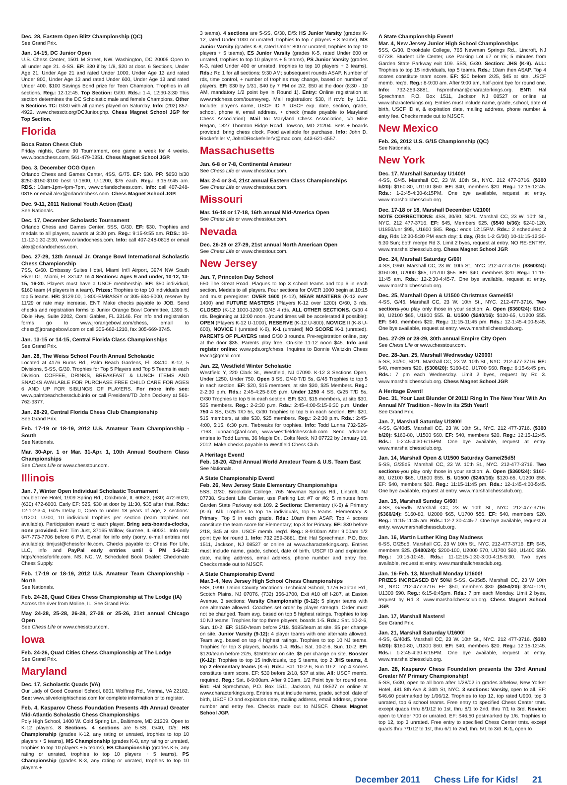Dec. 28, Eastern Open Blitz Championship (QC)
See Grand Prix.
Jan. 14-15, DC Junior Open
U.S. Chess Center, 1501 M Street, NW. Washington, DC 20005 Open to all under age 21. 4-SS. EF: $30 if by 1/8, $20 at door. 6 Sections, Under Age 21, Under Age 21 and rated Under 1000, Under Age 13 and rated Under 800, Under Age 13 and rated Under 600, Under Age 13 and rated Under 400. $100 Savings Bond prize for Teen Champion. Trophies in all sections. Reg.: 12-12:45. Top Section: G/90. Rds.: 1-4, 12:30-3:30 This section determines the DC Scholastic male and female Champions. Other 5 Sections TC: G/30 with all games played on Saturday. Info: (202) 857-4922. www.chessctr.org/DCJunior.php. Chess Magnet School JGP for Top Section.
Florida
Boca Raton Chess Club
Friday nights, Game 90 Tournament, one game a week for 4 weeks. www.bocachess.com, 561-479-0351. Chess Magnet School JGP.
Dec. 3, December OCG Open
Orlando Chess and Games Center, 4SS, G/75. EF: $30. PF: $650 b/30 $250-$150-$100 best U-1600, U-1200, $75 each. Reg.: 9:15-9:45 am. RDS.: 10am-1pm-4pm-7pm, www.orlandochess.com. Info: call 407-248-0818 or email alex@orlandochess.com. Chess Magnet School JGP.
Dec. 9-11, 2011 National Youth Action (East)
See Nationals.
Dec. 17, December Scholastic Tournament
Orlando Chess and Games Center, 5SS, G/30. EF: $30. Trophies and medals to all players, awards at 3:30 pm. Reg.: 9:15-9:55 am. RDS.: 10-11-12-1:30-2:30, www.orlandochess.com. Info: call 407-248-0818 or email alex@orlandochess.com.
Dec. 27-29, 13th Annual Jr. Orange Bowl International Scholastic Chess Championship
7SS, G/60. Embassy Suites Hotel, Miami Int'l Airport, 3974 NW South River Dr., Miami, FL 33142. In 4 Sections: Ages 9 and under, 10-12, 13-15, 16-20. Players must have a USCF membership. EF: $50 individual, $160 team (4 players in a team). Prizes: Trophies to top 10 individuals and top 5 teams. HR: $129.00, 1-800-EMBASSY or 305-634-5000, reserve by 11/29 or rate may increase. ENT: Make checks payable to JOB. Send checks and registration forms to Junior Orange Bowl Committee, 1390 S. Dixie Hwy, Suite 2202, Coral Gables, FL 33146. For info and registration forms go to www.jrorangebowl.com/chess, email to chess@jrorangebowl.com or call 305-662-1210, fax 305-669-8745.
Jan. 13-15 or 14-15, Central Florida Class Championships
See Grand Prix.
Jan. 28, The Weiss School Fourth Annual Scholastic
Located at 4176 Burns Rd., Palm Beach Gardens, Fl. 33410. K-12, 5 Divisions, 5-SS, G/30. Trophies for Top 5 Players and Top 5 Teams in each Division. COFFEE, DRINKS, BREAKFAST & LUNCH ITEMS AND SNACKS AVAILABLE FOR PURCHASE FREE CHILD CARE FOR AGES 6 AND UP FOR SIBLINGS OF PLAYERS. For more info see: www.palmbeachchessclub.info or call President/TD John Dockery at 561-762-3377.
Jan. 28-29, Central Florida Chess Club Championship
See Grand Prix.
Feb. 17-19 or 18-19, 2012 U.S. Amateur Team Championship - South
See Nationals.
Mar. 30-Apr. 1 or Mar. 31-Apr. 1, 10th Annual Southern Class Championships
See Chess Life or www.chesstour.com.
Illinois
Jan. 7, Winter Open Individual Scholastic Tournament
DoubleTree Hotel, 1909 Spring Rd., Oakbrook, IL 60523, (630) 472-6020, (630) 472-6000. Early EF: $25, $30 at door by 11:30, $35 after that. Rds.: 12-1-2-3-4, G/25 Delay 0, Open to under 18 years of age, 2 sections: U1200, U700, 10 individual trophies per section (team trophies not available). Participation award to each player. Bring sets-boards-clocks, none provided. Ent: Tim Just, 37165 Willow, Gurnee, IL 60031. Info only 847-773-7706 before 6 PM. E-mail for info only (sorry, e-mail entries not available): timjust@chessforlife.com. Checks payable to: Chess For Life, LLC, info and PayPal early entries until 6 PM 1-6-12: http://chessforlife.com. NS, NC, W. Scheduled Book Dealer: Checkmate Chess Supply.
Feb. 17-19 or 18-19, 2012 U.S. Amateur Team Championship - North
See Nationals.
Feb. 24-26, Quad Cities Chess Championship at The Lodge (IA)
Across the river from Moline, IL. See Grand Prix.
May 24-28, 25-28, 26-28, 27-28 or 25-26, 21st annual Chicago Open
See Chess Life or www.chesstour.com.
Iowa
Feb. 24-26, Quad Cities Chess Championship at The Lodge
See Grand Prix.
Maryland
Dec. 17, Scholastic Quads (VA)
Our Lady of Good Counsel School, 8601 Wolftrap Rd., Vienna, VA 22182. See: www.silverknightschess.com for complete information or to register.
Feb. 4, Kasparov Chess Foundation Presents 4th Annual Greater Mid-Atlantic Scholastic Chess Championships
Poly High School, 1400 W. Cold Spring Ln., Baltimore, MD 21209. Open to K-12 players. 8 Sections. 4 sections are 5-SS, G/40, D/5: HS Championship (grades K-12, any rating or unrated, trophies to top 10 players + 5 teams), MS Championship (grades K-8, any rating or unrated, trophies to top 10 players + 5 teams), ES Championship (grades K-5, any rating or unrated, trophies to top 10 players + 5 teams), PS Championship (grades K-3, any rating or unrated, trophies to top 10 players +
3 teams). 4 sections are 5-SS, G/30, D/5: HS Junior Varsity (grades K-12, rated Under 1000 or unrated, trophies to top 7 players + 3 teams), MS Junior Varsity (grades K-8, rated Under 800 or unrated, trophies to top 10 players + 5 teams), ES Junior Varsity (grades K-5, rated Under 600 or unrated, trophies to top 10 players + 5 teams), PS Junior Varsity (grades K-3, rated Under 400 or unrated, trophies to top 10 players + 3 teams). Rds.: Rd 1 for all sections: 9:30 AM; subsequent rounds ASAP. Number of rds, time control, + number of trophies may change, based on number of players. EF: $30 by 1/31, $40 by 7 PM on 2/2, $50 at the door (8:30 - 10 AM, mandatory 1/2 point bye in Round 1). Entry: Online registration at www.mdchess.com/tourneyreg. Mail registration: $30, if rcv'd by 1/31. Include: player's name, USCF ID #, USCF exp. date, section, grade, school, phone #, email address, + check (made payable to Maryland Chess Association). Mail to: Maryland Chess Association, c/o Mike Regan, 1827 Thornton Ridge Road, Towson, MD 21204. Sets + boards provided; bring chess clock. Food available for purchase. Info: John D. Rockefeller V, JohnDRockefellerV@mac.com, 443-621-4557.
Massachusetts
Jan. 6-8 or 7-8, Continental Amateur
See Chess Life or www.chesstour.com.
Mar. 2-4 or 3-4, 21st annual Eastern Class Championships
See Chess Life or www.chesstour.com.
Missouri
Mar. 16-18 or 17-18, 16th annual Mid-America Open
See Chess Life or www.chesstour.com.
Nevada
Dec. 26-29 or 27-29, 21st annual North American Open
See Chess Life or www.chesstour.com.
New Jersey
Jan. 7, Princeton Day School
650 The Great Road. Plaques to top 3 school teams and top 6 in each section. Medals to all players. Four sections for OVER 1000 begin at 10:15 and must preregister: OVER 1600 (K-12), NEAR MASTERS (K-12 over 1400) and FUTURE MASTERS (Players K-12 over 1200) G/60, 3 rds. CLOSED (K-12 1000-1200) G/45 4 rds. ALL OTHER SECTIONS. G/30 4 rds. Beginning at 12:00 noon. (round times will be accelerated if possible): OPEN (Players K-12 U-1000), RESERVE (K-12 U-800), NOVICE II (K-8 U-600), NOVICE I (unrated K-6), K-1 (unrated) NO SCORE K-1 (unrated). PARENTS OF PLAYERS rated G/30 3 rounds. Pre-registration online, pay at the door $35. Parents play free. On-site 11-12 noon $45. Info and register online: www.pds.org/chess. Inquires to Bonnie Waitzkin Chess teach@gmail.com.
Jan. 22, Westfield Winter Scholastic
Westfield Y, 220 Clark St., Westfield, NJ 07090. K-12 3 Sections Open, Under 1250, Under 750. Open 3 SS, G/40 T/D 5s, G/45 Trophies to top 5 in each section. EF: $20, $15 members, at site $30, $25 Members. Reg.: 2-2:30 p.m. Rds.: 2:45-4:25-6:05 p.m. Under 1250 4 SS, G/25 T/D 5s, G/30 Trophies to top 5 in each section. EF: $20, $15 members, at site $30, $25 members. Reg.: 2-2:30 p.m. Rds.: 2:45-4:00-5:15-6:30 p.m. Under 750 4 SS, G/25 T/D 5s, G/30 Trophies to top 5 in each section. EF: $20, $15 members, at site $30, $25 members. Reg.: 2-2:30 p.m. Rds.: 2:45-4:00, 5:15, 6:30 p.m. Tiebreaks for trophies. Info: Todd Lunna 732-526-7163, lunnaco@aol.com, www.westfieldchessclub.com. Send advance entries to Todd Lunna, 36 Maple Dr., Colts Neck, NJ 07722 by January 18, 2012. Make checks payable to Westfield Chess Club.
A Heritage Event!
Feb. 18-20, 42nd Annual World Amateur Team & U.S. Team East
See Nationals.
A State Championship Event!
Feb. 26, New Jersey State Elementary Championships
5SS, G/30. Brookdale College, 765 Newman Springs Rd., Lincroft, NJ 07738. Student Life Center, use Parking Lot #7 or #6; 5 minutes from Garden State Parkway exit 109. 2 Sections: Elementary (K-6) & Primary (K-3). All: Trophies to top 15 individuals, top 5 teams. Elementary & Primary: Top 5 in each grade. Rds.: 10am then ASAP. Top 4 scores constitute the team score for Elementary; top 3 for Primary. EF: $30 before 2/18, $45 at site. USCF memb. req'd. Reg.: 8-9:00am After 9:00am 1/2 point bye for round 1. Info: 732 259-3881, Ent: Hal Sprechman, P.O. Box 1511, Jackson, NJ 08527 or online at www.characterkings.org. Entries must include name, grade, school, date of birth, USCF ID and expiration date, mailing address, email address, phone number and entry fee. Checks made out to NJSCF.
A State Championship Event!
Mar.3-4, New Jersey High School Chess Championships
5SS, G/90. Union County Vocational-Technical School, 1776 Raritan Rd., Scotch Plains, NJ 07076, (732) 356-1700, Exit #10 off I-287, at Easton Avenue. 3 sections: Varsity Championship (9-12): 5 player teams with one alternate allowed. Coaches set order by player strength. Order must not be changed. Team avg. based on top 5 highest ratings. Trophies to top 10 NJ teams. Trophies for top three players, boards 1-5. Rds.: Sat. 10-2-6, Sun. 10-2. EF: $150-/team before 2/18. $185/team at site. $5 per change on site. Junior Varsity (9-12): 4 player teams with one alternate allowed. Team avg. based on top 4 highest ratings. Trophies to top 10 NJ teams. Trophies for top 3 players, boards 1-4. Rds.: Sat. 10-2-6, Sun. 10-2. EF: $120/team before 2/25, $150/team on site. $5 per change on site. Booster (K-12): Trophies to top 15 individuals, top 5 teams, top 2 JHS teams, & top 2 elementary teams (K-6). Rds.: Sat. 10-2-6, Sun 10-2. Top 4 scores constitute team score. EF: $30 before 2/18, $37 at site. All: USCF memb. required. Reg.: Sat. 8-9:00am. After 9:00am, 1/2 Point bye for round one. Ent: Hal Sprechman, P.O. Box 1511, Jackson, NJ 08527 or online at www.characterkings.org. Entries must include name, grade, school, date of birth, USCF ID and expiration date, mailing address, email address, phone number and entry fee. Checks made out to NJSCF. Chess Magnet School JGP.
A State Championship Event!
Mar. 4, New Jersey Junior High School Championships
5SS, G/30. Brookdale College, 765 Newman Springs Rd., Lincroft, NJ 07738. Student Life Center, use Parking Lot #7 or #6; 5 minutes from Garden State Parkway exit 109. 5SS, G/30. Section: JHS (K-9). ALL: Trophies to top 15 individuals, top 5 teams. Rds.: 10am then ASAP. Top 4 scores constitute team score. EF: $30 before 2/25, $45 at site. USCF memb. req'd. Reg.: 8-9:00 am. After 9:00 am, half-point bye for round one. Info: 732-259-3881, hsprechman@characterkings.org. ENT: Hal Sprechman, P.O. Box 1511, Jackson NJ 08527 or online at www.characterkings.org. Entries must include name, grade, school, date of birth, USCF ID #, & expiration date, mailing address, phone number & entry fee. Checks made out to NJSCF.
New Mexico
Feb. 26, 2012 U.S. G/15 Championship (QC)
See Nationals.
New York
Dec. 17, Marshall Saturday U1400!
4-SS, G/45. Marshall CC, 23 W. 10th St., NYC. 212 477-3716. ($300 b/20): $160-80, U1100 $60. EF: $40, members $20. Reg.: 12:15-12:45. Rds.: 1-2:45-4:30-6:15PM. One bye available, request at entry. www.marshallchessclub.org.
Dec. 17-18 or 18, Marshall December U2100!
NOTE CORRECTIONS: 4SS, 30/90, SD/1. Marshall CC, 23 W. 10th St., NYC. 212 477-3716. EF: $45, Members $25. ($540 b/36): $240-120, U1850/unr $95, U1600 $85. Reg.: ends 12:15PM. Rds.: 2 schedules: 2 day, Rds 12:30-5:30 PM each day; 1 day, (Rds 1-2 G/30) 10-11:15-12:30-5:30 Sun; both merge Rd 3. Limit 2 byes, request at entry. NO RE-ENTRY. www.marshallchessclub.org. Chess Magnet School JGP.
Dec. 24, Marshall Saturday G/60!
4-SS, G/60. Marshall CC, 23 W. 10th St., NYC. 212-477-3716. ($360/24): $160-80, U2000 $65, U1700 $55. EF: $40, members $20. Reg.: 11:15-11:45 am. Rds.: 12-2:30-4:45-7. One bye available, request at entry. www.marshallchessclub.org.
Dec. 25, Marshall Open & U1500 Christmas Game/45!
4-SS, G/45. Marshall CC, 23 W. 10th St., NYC. 212-477-3716. Two sections-you play only those in your section: A. Open ($360/24): $160-80, U2100 $65, U1800 $55. B. U1500 ($240/16): $120-65, U1200 $55. EF: $40, members $20. Reg.: 11:15-11:45 pm. Rds.: 12-1:45-4:00-5:45. One bye available, request at entry. www.marshallchessclub.org.
Dec. 27-29 or 28-29, 30th annual Empire City Open
See Chess Life or www.chesstour.com.
Dec. 28-Jan. 25, Marshall Wednesday U2000!
5-SS, 30/90, SD/1. Marshall CC, 23 W. 10th St., NYC. 212-477-3716. EF: $40, members $20. ($300/20): $160-80, U1700 $60. Reg.: 6:15-6:45 pm. Rds.: 7 pm each Wednesday. Limit 2 byes, request by Rd 3. www.marshallchessclub.org. Chess Magnet School JGP.
A Heritage Event!
Dec. 31, Your Last Blunder Of 2011! Ring In The New Year With An Annual NY Tradition - Now In its 25th Year!!
See Grand Prix.
Jan. 7, Marshall Saturday U1800!
4-SS, G/40d5. Marshall CC, 23 W. 10th St., NYC. 212 477-3716. ($300 b/20): $160-80, U1500 $60. EF: $40, members $20. Reg.: 12:15-12:45. Rds.: 1-2:45-4:30-6:15PM. One bye available, request at entry. www.marshallchessclub.org.
Jan. 14, Marshall Open & U1500 Saturday Game/25d5!
5-SS, G/25d5. Marshall CC, 23 W. 10th St., NYC. 212-477-3716. Two sections-you play only those in your section: A. Open ($360/24): $160-80, U2100 $65, U1800 $55. B. U1500 ($240/16): $120-65, U1200 $55. EF: $40, members $20. Reg.: 11:15-11:45 pm. Rds.: 12-1:45-4:00-5:45. One bye available, request at entry. www.marshallchessclub.org.
Jan. 15, Marshall Sunday G/60!
4-SS, G/55d5. Marshall CC, 23 W 10th St., NYC. 212-477-3716. ($360/24): $160-80, U2000 $65, U1700 $55. EF: $40, members $20. Reg.: 11:15-11:45 am. Rds.: 12-2:30-4:45-7. One bye available, request at entry. www.marshallchessclub.org.
Jan. 16, Martin Luther King Day Madness
6-SS, G/25d5. Marshall CC, 23 W 10th St., NYC. 212-477-3716. EF: $45, members $25. ($480/24): $200-100, U2000 $70, U1700 $60, U1400 $50. Reg.: 10:15-10:45. Rds.: 11-12:15-1:30-3:00-4:15-5:30. Two byes available, request at entry. www.marshallchessclub.org.
Jan. 16-Feb. 13, Marshall Monday U1600!
PRIZES INCREASED BY 50%! 5-SS, G/85d5. Marshall CC, 23 W 10th St., NYC. 212-477-3716. EF: $50, members $30. ($450/20): $240-120, U1300 $90. Reg.: 6:15-6:45pm. Rds.: 7 pm each Monday. Limit 2 byes, request by Rd 3. www.marshallchessclub.org. Chess Magnet School JGP.
Jan. 17, Marshall Masters!
See Grand Prix.
Jan. 21, Marshall Saturday U1600!
4-SS, G/40d5. Marshall CC, 23 W. 10th St., NYC. 212 477-3716. ($300 b/20): $160-80, U1300 $60. EF: $40, members $20. Reg.: 12:15-12:45. Rds.: 1-2:45-4:30-6:15PM. One bye available, request at entry. www.marshallchessclub.org.
Jan. 28, Kasparov Chess Foundation presents the 33rd Annual Greater NY Primary Championship!
5-SS, G/30, open to all born after 1/28/02 in grades 3/below, New Yorker Hotel, 481 8th Ave & 34th St, NYC. 3 sections: Varsity, open to all. EF: $46.60 postmarked by 1/06/12. Trophies to top 12, top rated U900, top 3 unrated, top 6 school teams. Free entry to specified Chess Center tmts. except quads thru 8/1/12 to 1st, thru 8/1 to 2nd, thru 7/1 to 3rd. Novice: open to Under 700 or unrated. EF: $46.50 postmarked by 1/6. Trophies to top 12, top 3 unrated. Free entry to specified Chess Center tmts. except quads thru 7/1/12 to 1st, thru 6/1 to 2nd, thru 5/1 to 3rd. K-1, open to
December 2011 Chess Life for Kids! 21